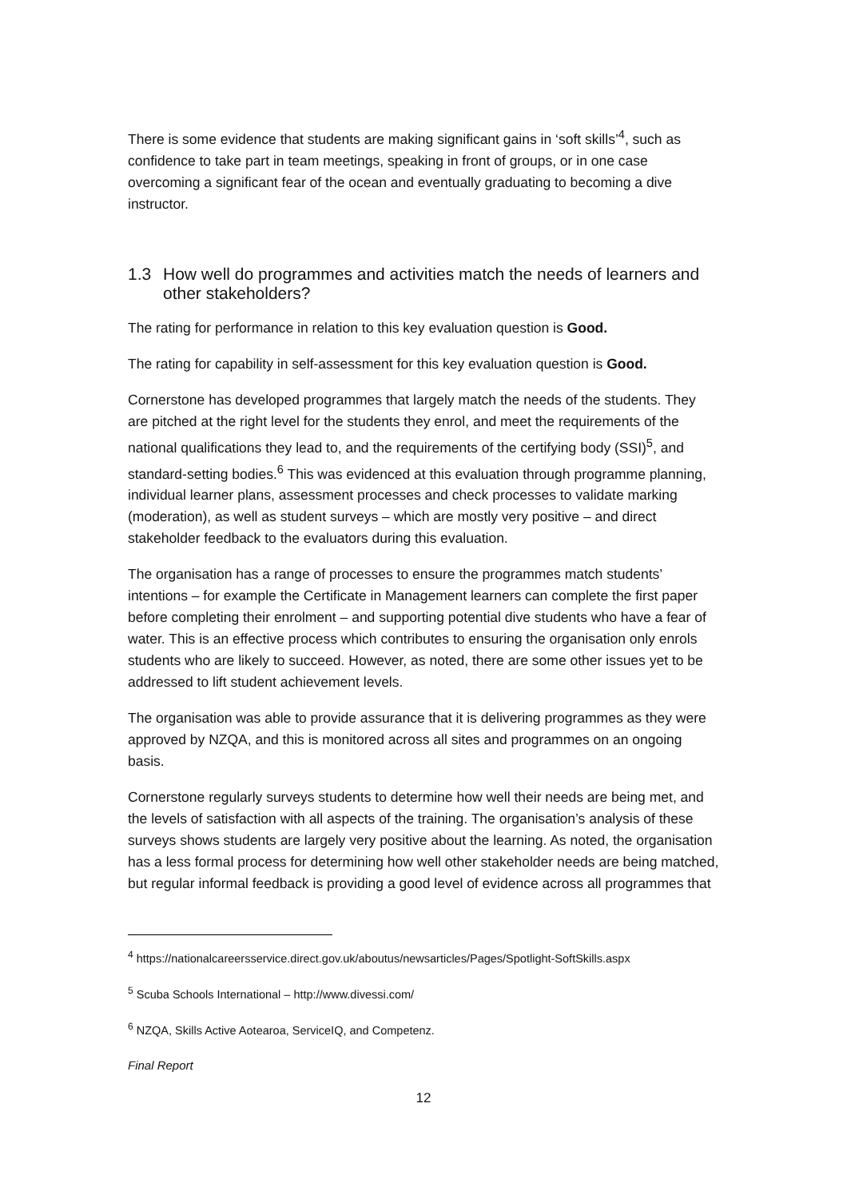There is some evidence that students are making significant gains in ‘soft skills’<sup>4</sup>, such as confidence to take part in team meetings, speaking in front of groups, or in one case overcoming a significant fear of the ocean and eventually graduating to becoming a dive instructor.
1.3 How well do programmes and activities match the needs of learners and other stakeholders?
The rating for performance in relation to this key evaluation question is Good.
The rating for capability in self-assessment for this key evaluation question is Good.
Cornerstone has developed programmes that largely match the needs of the students. They are pitched at the right level for the students they enrol, and meet the requirements of the national qualifications they lead to, and the requirements of the certifying body (SSI)<sup>5</sup>, and standard-setting bodies.<sup>6</sup> This was evidenced at this evaluation through programme planning, individual learner plans, assessment processes and check processes to validate marking (moderation), as well as student surveys – which are mostly very positive – and direct stakeholder feedback to the evaluators during this evaluation.
The organisation has a range of processes to ensure the programmes match students’ intentions – for example the Certificate in Management learners can complete the first paper before completing their enrolment – and supporting potential dive students who have a fear of water. This is an effective process which contributes to ensuring the organisation only enrols students who are likely to succeed. However, as noted, there are some other issues yet to be addressed to lift student achievement levels.
The organisation was able to provide assurance that it is delivering programmes as they were approved by NZQA, and this is monitored across all sites and programmes on an ongoing basis.
Cornerstone regularly surveys students to determine how well their needs are being met, and the levels of satisfaction with all aspects of the training. The organisation’s analysis of these surveys shows students are largely very positive about the learning. As noted, the organisation has a less formal process for determining how well other stakeholder needs are being matched, but regular informal feedback is providing a good level of evidence across all programmes that
<sup>4</sup> https://nationalcareersservice.direct.gov.uk/aboutus/newsarticles/Pages/Spotlight-SoftSkills.aspx
<sup>5</sup> Scuba Schools International – http://www.divessi.com/
<sup>6</sup> NZQA, Skills Active Aotearoa, ServiceIQ, and Competenz.
Final Report
12